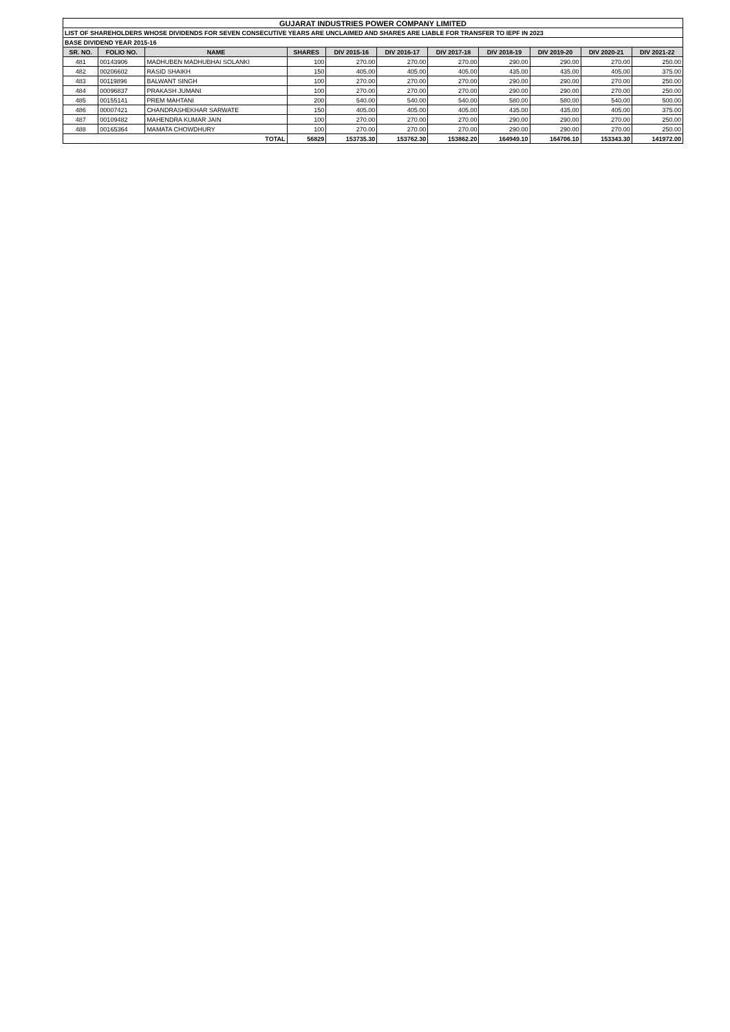| GUJARAT INDUSTRIES POWER COMPANY LIMITED | | | | | | | | | | |
| LIST OF SHAREHOLDERS WHOSE DIVIDENDS FOR SEVEN CONSECUTIVE YEARS ARE UNCLAIMED AND SHARES ARE LIABLE FOR TRANSFER TO IEPF IN 2023 | | | | | | | | | | |
| BASE DIVIDEND YEAR 2015-16 | | | | | | | | | | |
| SR. NO. | FOLIO NO. | NAME | SHARES | DIV 2015-16 | DIV 2016-17 | DIV 2017-18 | DIV 2018-19 | DIV 2019-20 | DIV 2020-21 | DIV 2021-22 |
| 481 | 00143906 | MADHUBEN MADHUBHAI SOLANKI | 100 | 270.00 | 270.00 | 270.00 | 290.00 | 290.00 | 270.00 | 250.00 |
| 482 | 00206602 | RASID SHAIKH | 150 | 405.00 | 405.00 | 405.00 | 435.00 | 435.00 | 405.00 | 375.00 |
| 483 | 00119896 | BALWANT SINGH | 100 | 270.00 | 270.00 | 270.00 | 290.00 | 290.00 | 270.00 | 250.00 |
| 484 | 00096837 | PRAKASH JUMANI | 100 | 270.00 | 270.00 | 270.00 | 290.00 | 290.00 | 270.00 | 250.00 |
| 485 | 00155141 | PREM MAHTANI | 200 | 540.00 | 540.00 | 540.00 | 580.00 | 580.00 | 540.00 | 500.00 |
| 486 | 00007421 | CHANDRASHEKHAR SARWATE | 150 | 405.00 | 405.00 | 405.00 | 435.00 | 435.00 | 405.00 | 375.00 |
| 487 | 00109482 | MAHENDRA KUMAR JAIN | 100 | 270.00 | 270.00 | 270.00 | 290.00 | 290.00 | 270.00 | 250.00 |
| 488 | 00165364 | MAMATA CHOWDHURY | 100 | 270.00 | 270.00 | 270.00 | 290.00 | 290.00 | 270.00 | 250.00 |
| TOTAL | | | 56829 | 153735.30 | 153762.30 | 153862.20 | 164949.10 | 164706.10 | 153343.30 | 141972.00 |